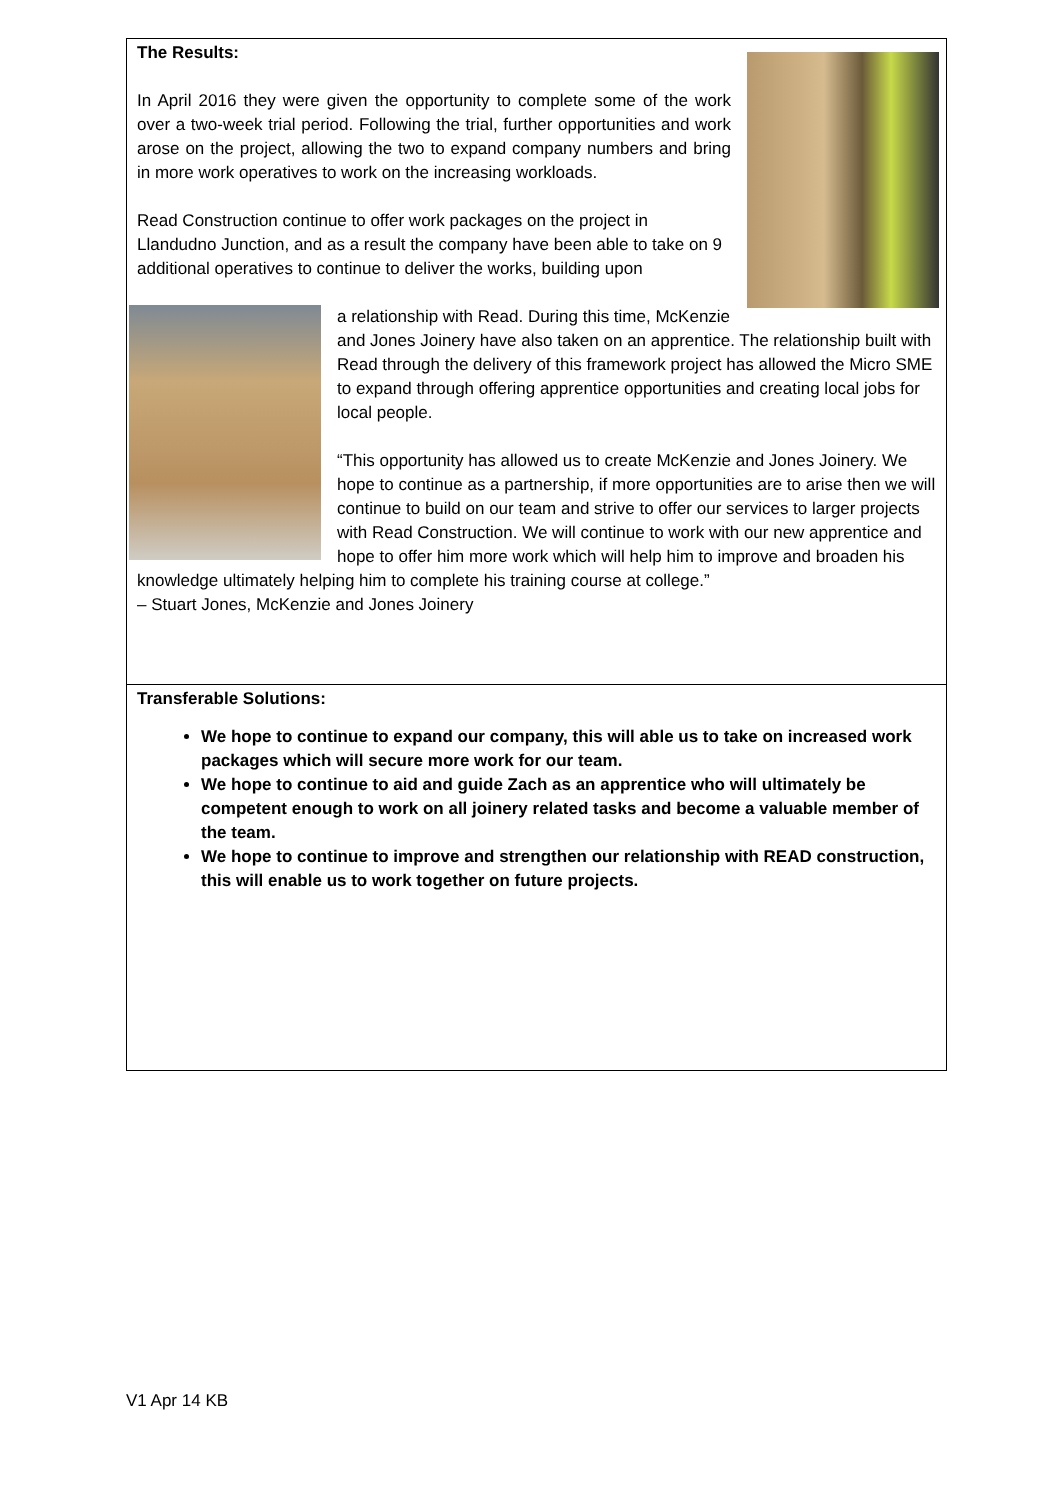The Results:
In April 2016 they were given the opportunity to complete some of the work over a two-week trial period. Following the trial, further opportunities and work arose on the project, allowing the two to expand company numbers and bring in more work operatives to work on the increasing workloads.
Read Construction continue to offer work packages on the project in Llandudno Junction, and as a result the company have been able to take on 9 additional operatives to continue to deliver the works, building upon
a relationship with Read. During this time, McKenzie and Jones Joinery have also taken on an apprentice. The relationship built with Read through the delivery of this framework project has allowed the Micro SME to expand through offering apprentice opportunities and creating local jobs for local people.
“This opportunity has allowed us to create McKenzie and Jones Joinery. We hope to continue as a partnership, if more opportunities are to arise then we will continue to build on our team and strive to offer our services to larger projects with Read Construction. We will continue to work with our new apprentice and hope to offer him more work which will help him to improve and broaden his knowledge ultimately helping him to complete his training course at college.”
– Stuart Jones, McKenzie and Jones Joinery
Transferable Solutions:
We hope to continue to expand our company, this will able us to take on increased work packages which will secure more work for our team.
We hope to continue to aid and guide Zach as an apprentice who will ultimately be competent enough to work on all joinery related tasks and become a valuable member of the team.
We hope to continue to improve and strengthen our relationship with READ construction, this will enable us to work together on future projects.
V1 Apr 14 KB